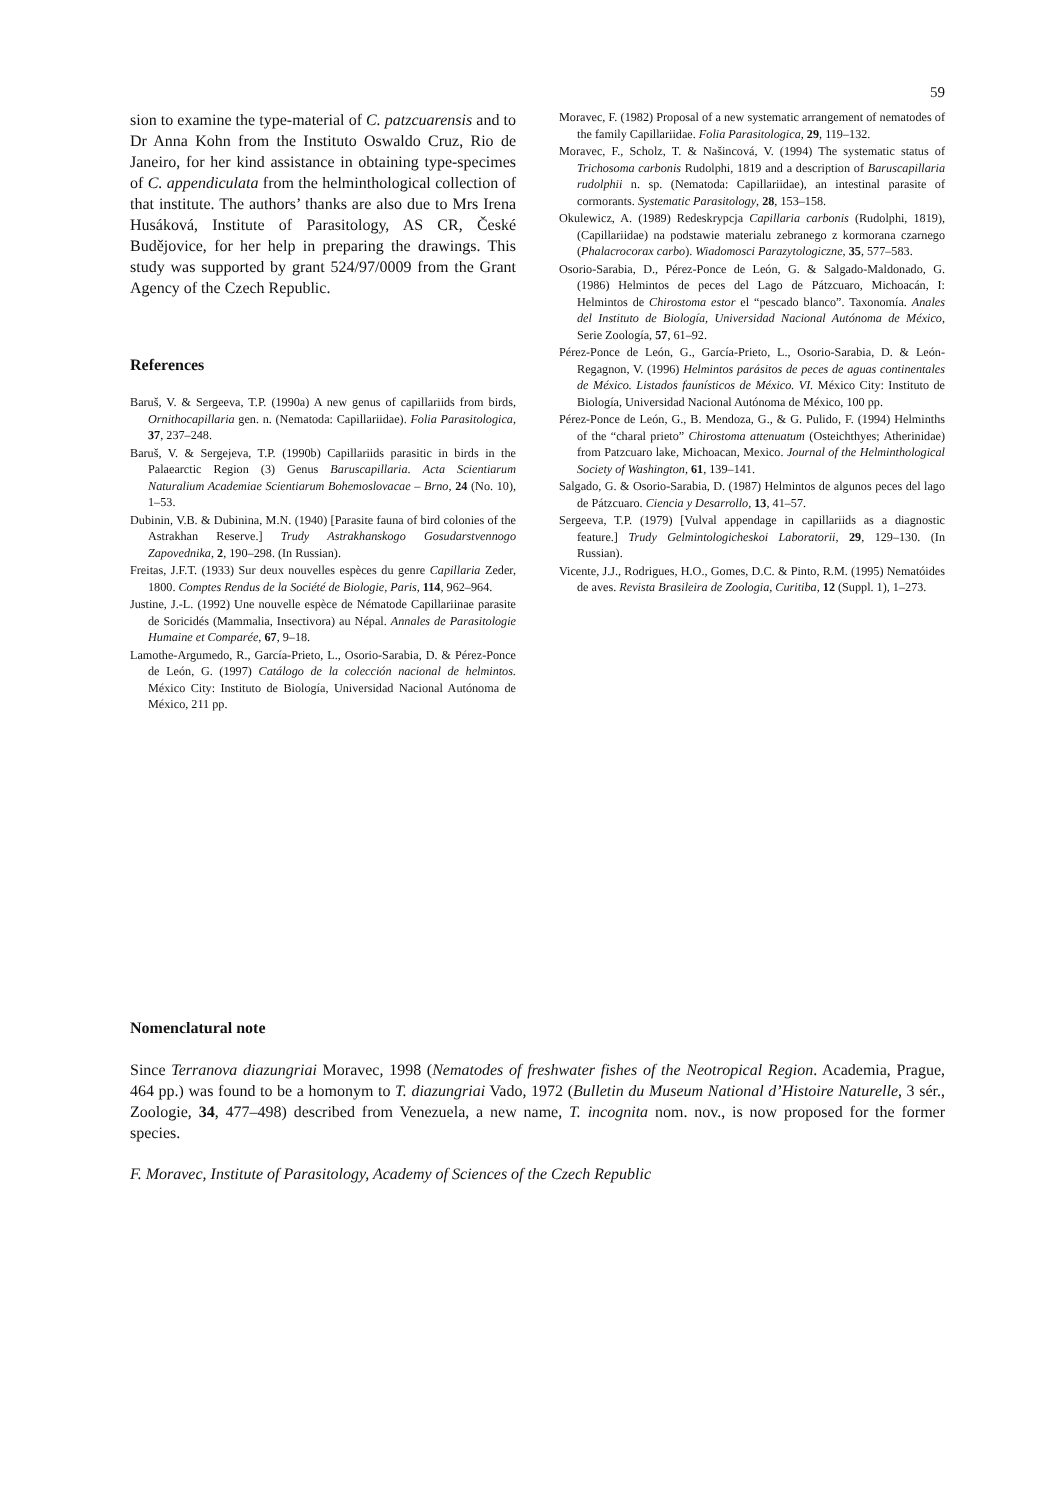59
sion to examine the type-material of C. patzcuarensis and to Dr Anna Kohn from the Instituto Oswaldo Cruz, Rio de Janeiro, for her kind assistance in obtaining type-specimes of C. appendiculata from the helminthological collection of that institute. The authors’ thanks are also due to Mrs Irena Husáková, Institute of Parasitology, AS CR, České Budějovice, for her help in preparing the drawings. This study was supported by grant 524/97/0009 from the Grant Agency of the Czech Republic.
References
Baruš, V. & Sergeeva, T.P. (1990a) A new genus of capillariids from birds, Ornithocapillaria gen. n. (Nematoda: Capillariidae). Folia Parasitologica, 37, 237–248.
Baruš, V. & Sergejeva, T.P. (1990b) Capillariids parasitic in birds in the Palaearctic Region (3) Genus Baruscapillaria. Acta Scientiarum Naturalium Academiae Scientiarum Bohemoslovacae – Brno, 24 (No. 10), 1–53.
Dubinin, V.B. & Dubinina, M.N. (1940) [Parasite fauna of bird colonies of the Astrakhan Reserve.] Trudy Astrakhanskogo Gosudarstvennogo Zapovednika, 2, 190–298. (In Russian).
Freitas, J.F.T. (1933) Sur deux nouvelles espèces du genre Capillaria Zeder, 1800. Comptes Rendus de la Société de Biologie, Paris, 114, 962–964.
Justine, J.-L. (1992) Une nouvelle espèce de Nématode Capillariinae parasite de Soricidés (Mammalia, Insectivora) au Népal. Annales de Parasitologie Humaine et Comparée, 67, 9–18.
Lamothe-Argumedo, R., García-Prieto, L., Osorio-Sarabia, D. & Pérez-Ponce de León, G. (1997) Catálogo de la colección nacional de helmintos. México City: Instituto de Biología, Universidad Nacional Autónoma de México, 211 pp.
Moravec, F. (1982) Proposal of a new systematic arrangement of nematodes of the family Capillariidae. Folia Parasitologica, 29, 119–132.
Moravec, F., Scholz, T. & Našincová, V. (1994) The systematic status of Trichosoma carbonis Rudolphi, 1819 and a description of Baruscapillaria rudolphii n. sp. (Nematoda: Capillariidae), an intestinal parasite of cormorants. Systematic Parasitology, 28, 153–158.
Okulewicz, A. (1989) Redeskrypcja Capillaria carbonis (Rudolphi, 1819), (Capillariidae) na podstawie materialu zebranego z kormorana czarnego (Phalacrocorax carbo). Wiadomosci Parazytologiczne, 35, 577–583.
Osorio-Sarabia, D., Pérez-Ponce de León, G. & Salgado-Maldonado, G. (1986) Helmintos de peces del Lago de Pátzcuaro, Michoacán, I: Helmintos de Chirostoma estor el “pescado blanco”. Taxonomía. Anales del Instituto de Biología, Universidad Nacional Autónoma de México, Serie Zoología, 57, 61–92.
Pérez-Ponce de León, G., García-Prieto, L., Osorio-Sarabia, D. & León-Regagnon, V. (1996) Helmintos parásitos de peces de aguas continentales de México. Listados faunísticos de México. VI. México City: Instituto de Biología, Universidad Nacional Autónoma de México, 100 pp.
Pérez-Ponce de León, G., B. Mendoza, G., & G. Pulido, F. (1994) Helminths of the “charal prieto” Chirostoma attenuatum (Osteichthyes; Atherinidae) from Patzcuaro lake, Michoacan, Mexico. Journal of the Helminthological Society of Washington, 61, 139–141.
Salgado, G. & Osorio-Sarabia, D. (1987) Helmintos de algunos peces del lago de Pátzcuaro. Ciencia y Desarrollo, 13, 41–57.
Sergeeva, T.P. (1979) [Vulval appendage in capillariids as a diagnostic feature.] Trudy Gelmintologicheskoi Laboratorii, 29, 129–130. (In Russian).
Vicente, J.J., Rodrigues, H.O., Gomes, D.C. & Pinto, R.M. (1995) Nematóides de aves. Revista Brasileira de Zoologia, Curitiba, 12 (Suppl. 1), 1–273.
Nomenclatural note
Since Terranova diazungriai Moravec, 1998 (Nematodes of freshwater fishes of the Neotropical Region. Academia, Prague, 464 pp.) was found to be a homonym to T. diazungriai Vado, 1972 (Bulletin du Museum National d’Histoire Naturelle, 3 sér., Zoologie, 34, 477–498) described from Venezuela, a new name, T. incognita nom. nov., is now proposed for the former species.
F. Moravec, Institute of Parasitology, Academy of Sciences of the Czech Republic